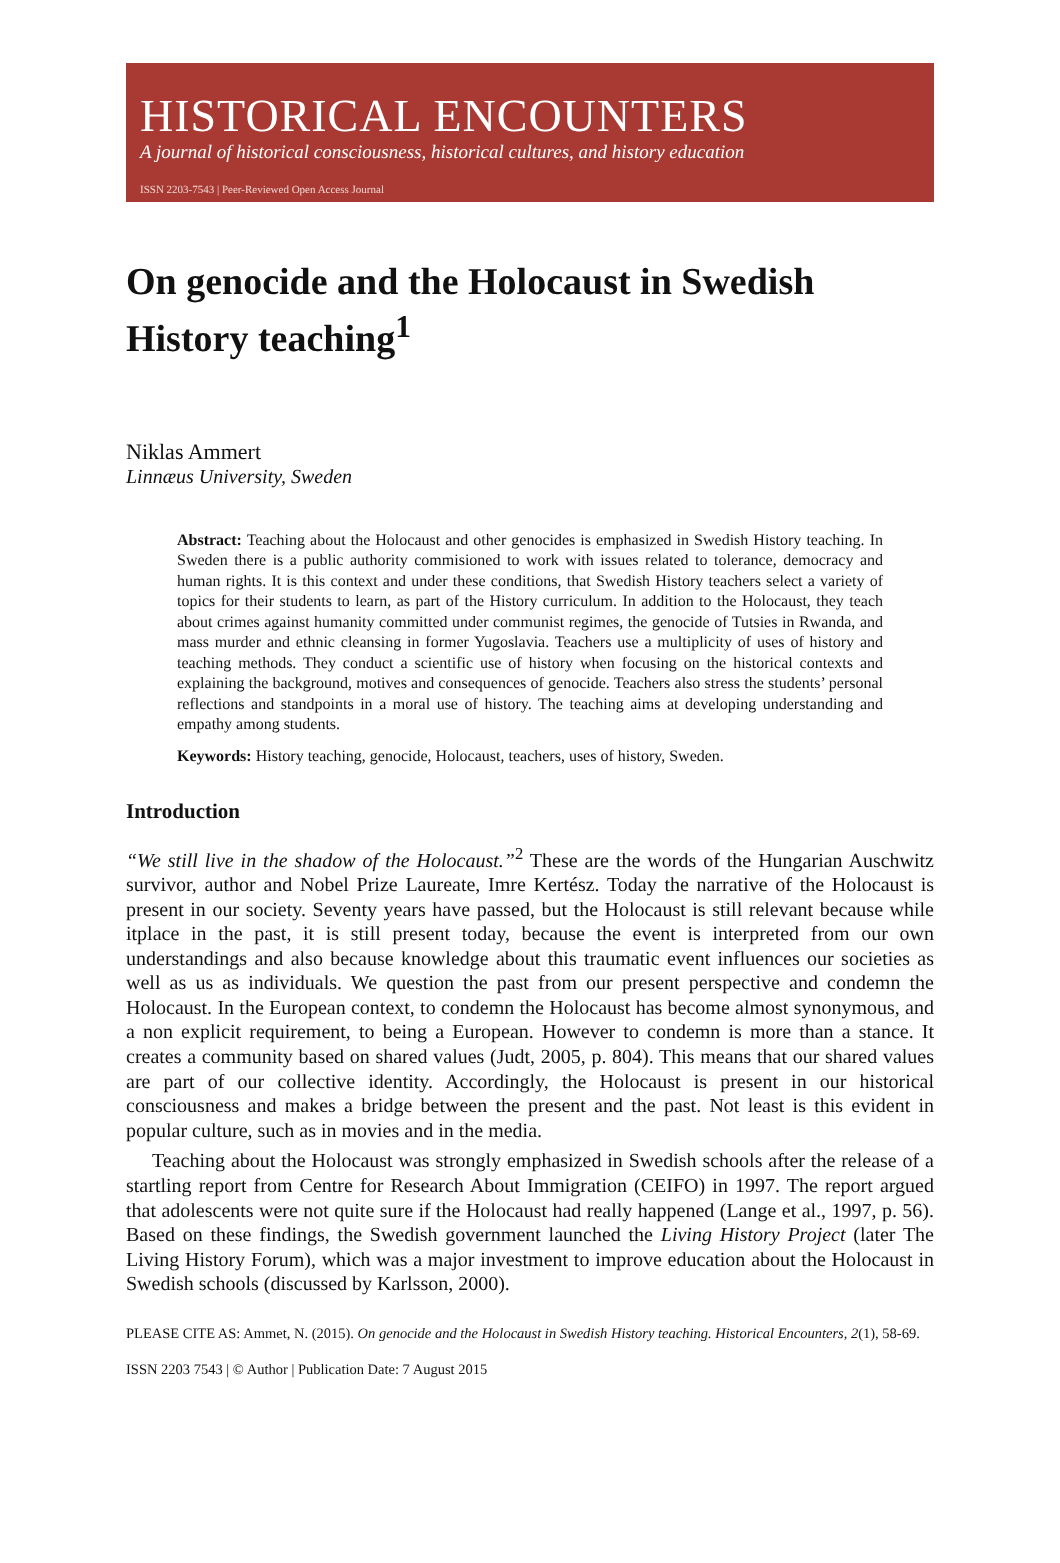HISTORICAL ENCOUNTERS
A journal of historical consciousness, historical cultures, and history education
ISSN 2203-7543 | Peer-Reviewed Open Access Journal
On genocide and the Holocaust in Swedish History teaching<sup>1</sup>
Niklas Ammert
Linnæus University, Sweden
Abstract: Teaching about the Holocaust and other genocides is emphasized in Swedish History teaching. In Sweden there is a public authority commisioned to work with issues related to tolerance, democracy and human rights. It is this context and under these conditions, that Swedish History teachers select a variety of topics for their students to learn, as part of the History curriculum. In addition to the Holocaust, they teach about crimes against humanity committed under communist regimes, the genocide of Tutsies in Rwanda, and mass murder and ethnic cleansing in former Yugoslavia. Teachers use a multiplicity of uses of history and teaching methods. They conduct a scientific use of history when focusing on the historical contexts and explaining the background, motives and consequences of genocide. Teachers also stress the students’ personal reflections and standpoints in a moral use of history. The teaching aims at developing understanding and empathy among students.
Keywords: History teaching, genocide, Holocaust, teachers, uses of history, Sweden.
Introduction
“We still live in the shadow of the Holocaust.”<sup>2</sup> These are the words of the Hungarian Auschwitz survivor, author and Nobel Prize Laureate, Imre Kertész. Today the narrative of the Holocaust is present in our society. Seventy years have passed, but the Holocaust is still relevant because while itplace in the past, it is still present today, because the event is interpreted from our own understandings and also because knowledge about this traumatic event influences our societies as well as us as individuals. We question the past from our present perspective and condemn the Holocaust. In the European context, to condemn the Holocaust has become almost synonymous, and a non explicit requirement, to being a European. However to condemn is more than a stance. It creates a community based on shared values (Judt, 2005, p. 804). This means that our shared values are part of our collective identity. Accordingly, the Holocaust is present in our historical consciousness and makes a bridge between the present and the past. Not least is this evident in popular culture, such as in movies and in the media.
Teaching about the Holocaust was strongly emphasized in Swedish schools after the release of a startling report from Centre for Research About Immigration (CEIFO) in 1997. The report argued that adolescents were not quite sure if the Holocaust had really happened (Lange et al., 1997, p. 56). Based on these findings, the Swedish government launched the Living History Project (later The Living History Forum), which was a major investment to improve education about the Holocaust in Swedish schools (discussed by Karlsson, 2000).
PLEASE CITE AS: Ammet, N. (2015). On genocide and the Holocaust in Swedish History teaching. Historical Encounters, 2(1), 58-69.
ISSN 2203 7543 | © Author | Publication Date: 7 August 2015